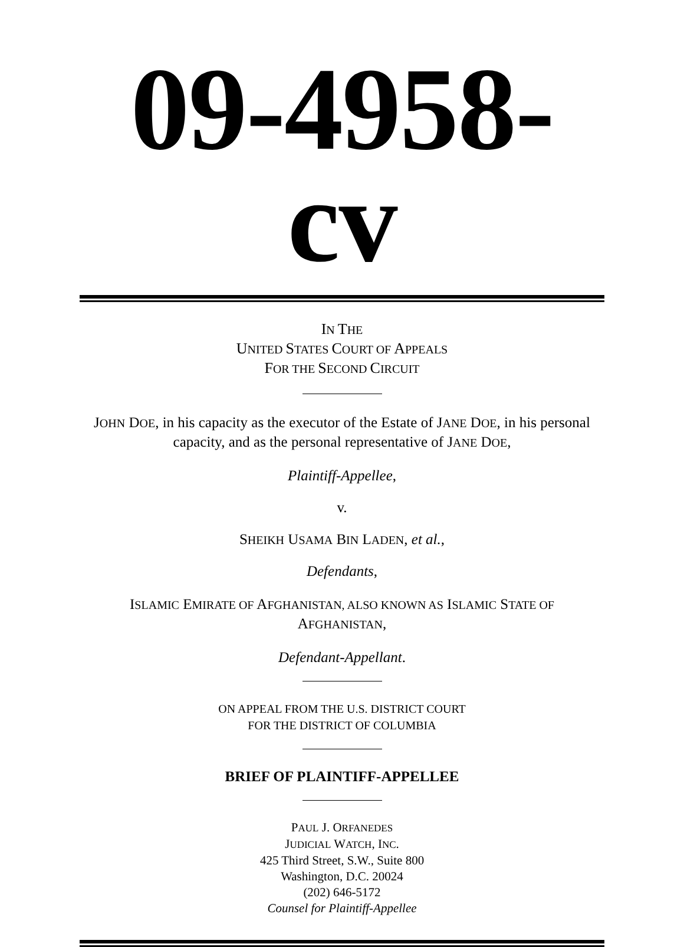09-4958-cv
IN THE
UNITED STATES COURT OF APPEALS
FOR THE SECOND CIRCUIT
JOHN DOE, in his capacity as the executor of the Estate of JANE DOE, in his personal capacity, and as the personal representative of JANE DOE,
Plaintiff-Appellee,
v.
SHEIKH USAMA BIN LADEN, et al.,
Defendants,
ISLAMIC EMIRATE OF AFGHANISTAN, ALSO KNOWN AS ISLAMIC STATE OF
AFGHANISTAN,
Defendant-Appellant.
ON APPEAL FROM THE U.S. DISTRICT COURT
FOR THE DISTRICT OF COLUMBIA
BRIEF OF PLAINTIFF-APPELLEE
PAUL J. ORFANEDES
JUDICIAL WATCH, INC.
425 Third Street, S.W., Suite 800
Washington, D.C. 20024
(202) 646-5172
Counsel for Plaintiff-Appellee